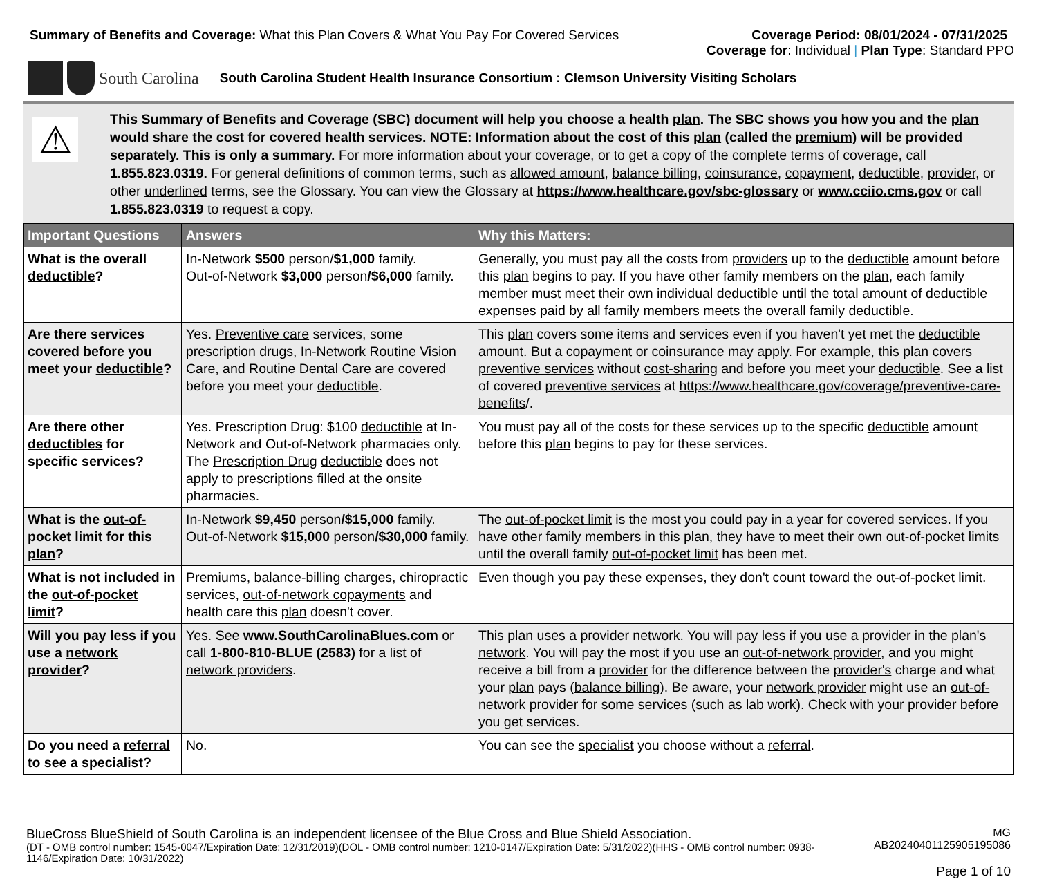Summary of Benefits and Coverage: What this Plan Covers & What You Pay For Covered Services
Coverage Period: 08/01/2024 - 07/31/2025
Coverage for: Individual | Plan Type: Standard PPO
South Carolina
South Carolina Student Health Insurance Consortium : Clemson University Visiting Scholars
⚠
This Summary of Benefits and Coverage (SBC) document will help you choose a health plan. The SBC shows you how you and the plan would share the cost for covered health services. NOTE: Information about the cost of this plan (called the premium) will be provided separately. This is only a summary. For more information about your coverage, or to get a copy of the complete terms of coverage, call 1.855.823.0319. For general definitions of common terms, such as allowed amount, balance billing, coinsurance, copayment, deductible, provider, or other underlined terms, see the Glossary. You can view the Glossary at https://www.healthcare.gov/sbc-glossary or www.cciio.cms.gov or call 1.855.823.0319 to request a copy.
| Important Questions | Answers | Why this Matters: |
| --- | --- | --- |
| What is the overall deductible ? | In-Network $500 person/ $1,000 family. Out-of-Network $3,000 person /$6,000 family. | Generally, you must pay all the costs from providers up to the deductible amount before this plan begins to pay. If you have other family members on the plan , each family member must meet their own individual deductible until the total amount of deductible expenses paid by all family members meets the overall family deductible . |
| Are there services covered before you meet your deductible ? | Yes. Preventive care services, some prescription drugs , In-Network Routine Vision Care, and Routine Dental Care are covered before you meet your deductible . | This plan covers some items and services even if you haven't yet met the deductible amount. But a copayment or coinsurance may apply. For example, this plan covers preventive services without cost-sharing and before you meet your deductible . See a list of covered preventive services at https://www.healthcare.gov/coverage/preventive-care-benefits /. |
| Are there other deductibles for specific services? | Yes. Prescription Drug: $100 deductible at In-Network and Out-of-Network pharmacies only. The Prescription Drug deductible does not apply to prescriptions filled at the onsite pharmacies. | You must pay all of the costs for these services up to the specific deductible amount before this plan begins to pay for these services. |
| What is the out-of-pocket limit for this plan ? | In-Network $9,450 person /$15,000 family. Out-of-Network $15,000 person /$30,000 family. | The out-of-pocket limit is the most you could pay in a year for covered services. If you have other family members in this plan , they have to meet their own out-of-pocket limits until the overall family out-of-pocket limit has been met. |
| What is not included in the out-of-pocket limit ? | Premiums , balance-billing charges, chiropractic services, out-of-network copayments and health care this plan doesn't cover. | Even though you pay these expenses, they don't count toward the out-of-pocket limit. |
| Will you pay less if you use a network provider ? | Yes. See www.SouthCarolinaBlues.com or call 1-800-810-BLUE (2583) for a list of network providers . | This plan uses a provider network . You will pay less if you use a provider in the plan's network . You will pay the most if you use an out-of-network provider , and you might receive a bill from a provider for the difference between the provider's charge and what your plan pays ( balance billing ). Be aware, your network provider might use an out-of-network provider for some services (such as lab work). Check with your provider before you get services. |
| Do you need a referral to see a specialist ? | No. | You can see the specialist you choose without a referral . |
BlueCross BlueShield of South Carolina is an independent licensee of the Blue Cross and Blue Shield Association.
(DT - OMB control number: 1545-0047/Expiration Date: 12/31/2019)(DOL - OMB control number: 1210-0147/Expiration Date: 5/31/2022)(HHS - OMB control number: 0938-1146/Expiration Date: 10/31/2022)
MG AB20240401125905195086
Page 1 of 10